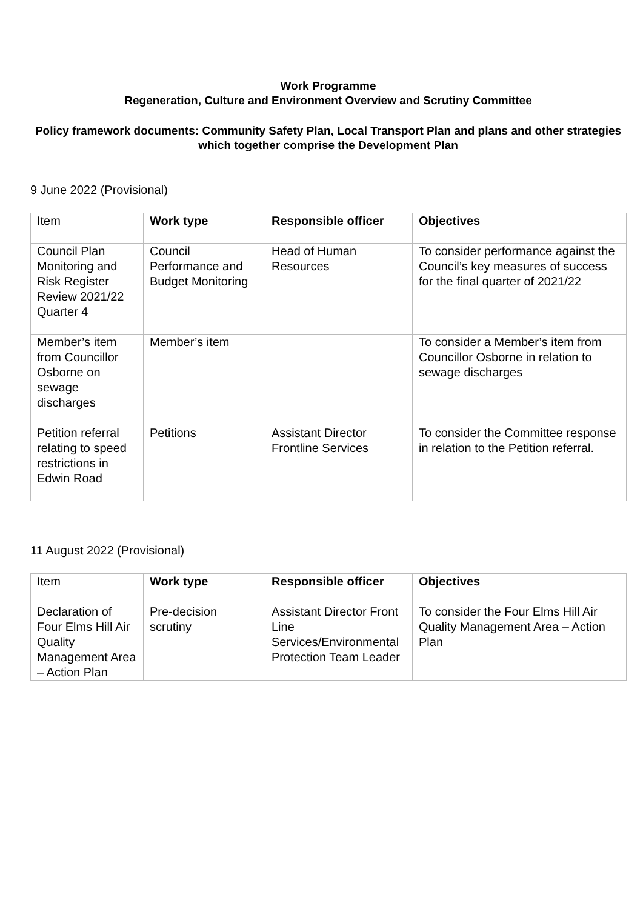Work Programme
Regeneration, Culture and Environment Overview and Scrutiny Committee
Policy framework documents: Community Safety Plan, Local Transport Plan and plans and other strategies which together comprise the Development Plan
9 June 2022 (Provisional)
| Item | Work type | Responsible officer | Objectives |
| Council Plan Monitoring and Risk Register Review 2021/22 Quarter 4 | Council Performance and Budget Monitoring | Head of Human Resources | To consider performance against the Council’s key measures of success for the final quarter of 2021/22 |
| Member’s item from Councillor Osborne on sewage discharges | Member’s item | | To consider a Member’s item from Councillor Osborne in relation to sewage discharges |
| Petition referral relating to speed restrictions in Edwin Road | Petitions | Assistant Director Frontline Services | To consider the Committee response in relation to the Petition referral. |
11 August 2022 (Provisional)
| Item | Work type | Responsible officer | Objectives |
| Declaration of Four Elms Hill Air Quality Management Area – Action Plan | Pre-decision scrutiny | Assistant Director Front Line Services/Environmental Protection Team Leader | To consider the Four Elms Hill Air Quality Management Area – Action Plan |